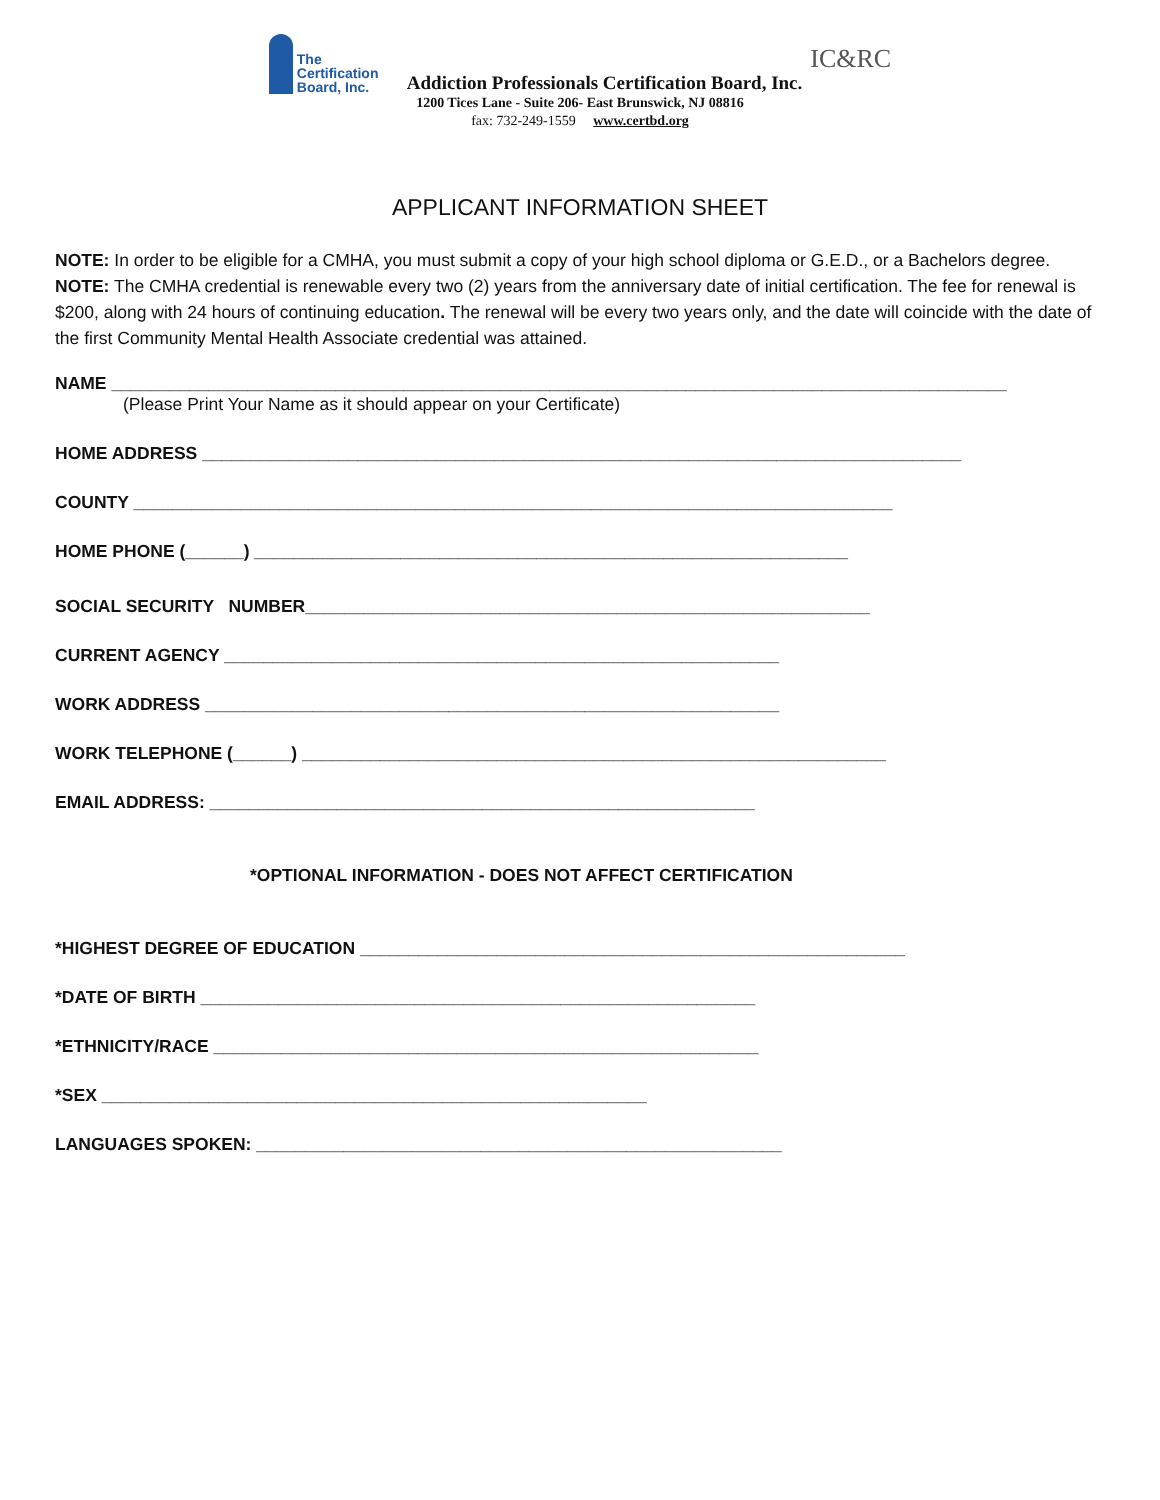The
Certification
Board, Inc.
Addiction Professionals Certification Board, Inc.
IC&RC
1200 Tices Lane - Suite 206- East Brunswick, NJ 08816
fax: 732-249-1559 www.certbd.org
APPLICANT INFORMATION SHEET
NOTE: In order to be eligible for a CMHA, you must submit a copy of your high school diploma or G.E.D., or a Bachelors degree.
NOTE: The CMHA credential is renewable every two (2) years from the anniversary date of initial certification. The fee for renewal is $200, along with 24 hours of continuing education. The renewal will be every two years only, and the date will coincide with the date of the first Community Mental Health Associate credential was attained.
NAME ____________________________________________________________________________________________
(Please Print Your Name as it should appear on your Certificate)
HOME ADDRESS ______________________________________________________________________________
COUNTY ______________________________________________________________________________
HOME PHONE (______) _____________________________________________________________
SOCIAL SECURITY NUMBER__________________________________________________________
CURRENT AGENCY _________________________________________________________
WORK ADDRESS ___________________________________________________________
WORK TELEPHONE (______) ____________________________________________________________
EMAIL ADDRESS: ________________________________________________________
*OPTIONAL INFORMATION - DOES NOT AFFECT CERTIFICATION
*HIGHEST DEGREE OF EDUCATION ________________________________________________________
*DATE OF BIRTH _________________________________________________________
*ETHNICITY/RACE ________________________________________________________
*SEX ________________________________________________________
LANGUAGES SPOKEN: ______________________________________________________